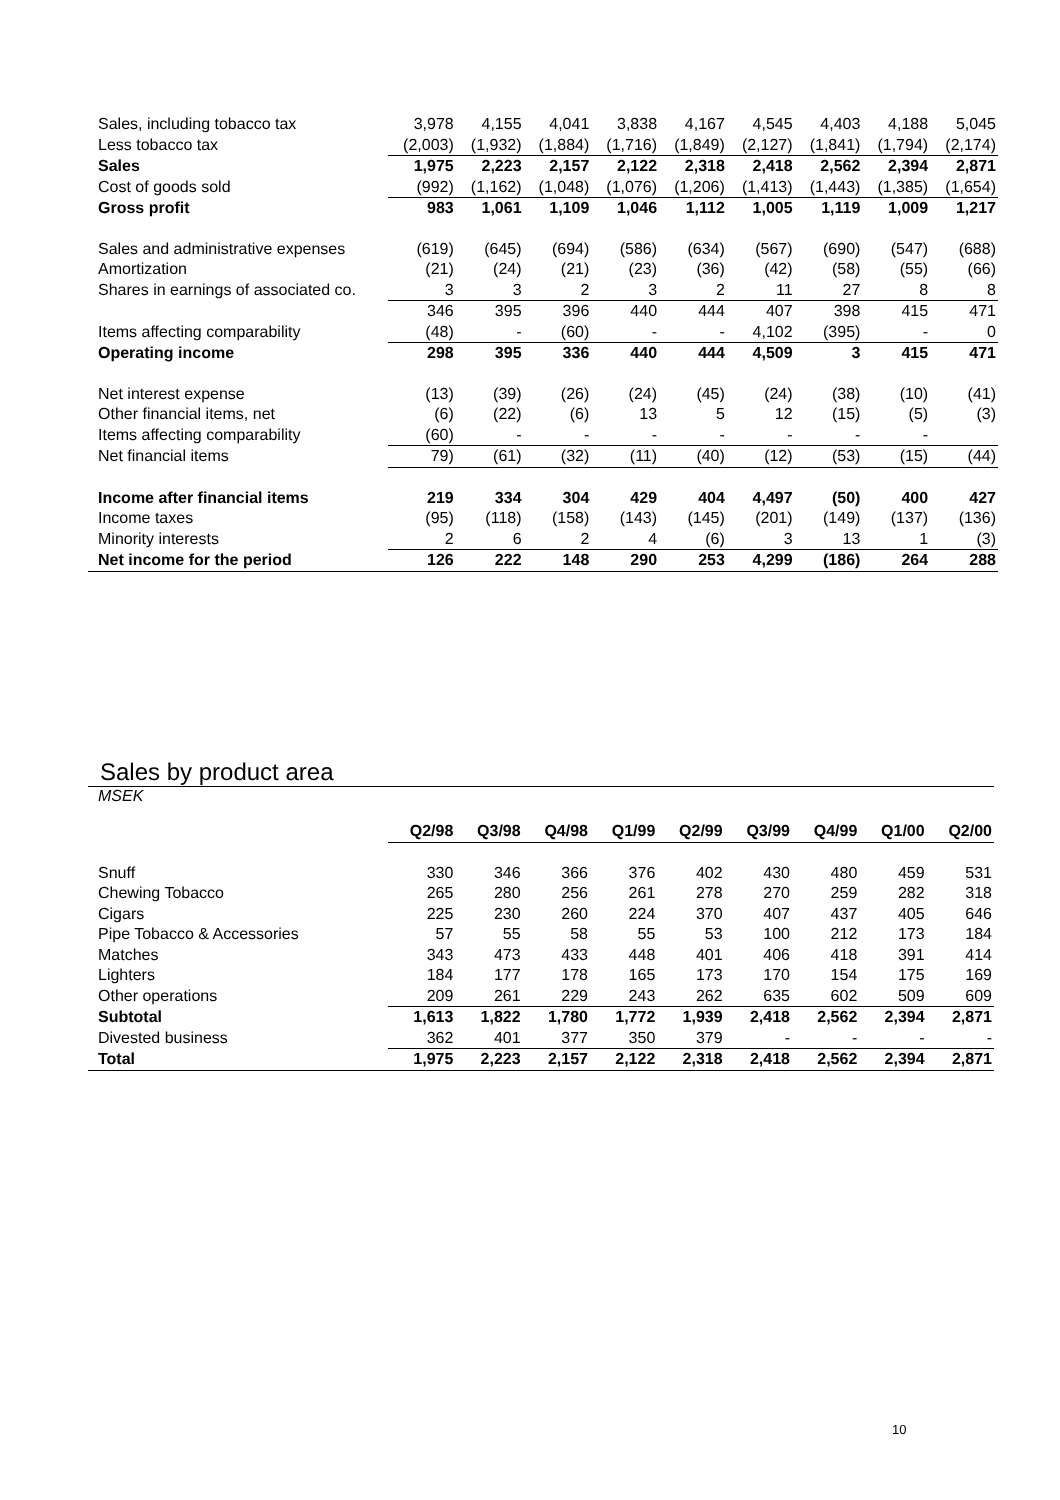| Sales, including tobacco tax | 3,978 | 4,155 | 4,041 | 3,838 | 4,167 | 4,545 | 4,403 | 4,188 | 5,045 |
| Less tobacco tax | (2,003) | (1,932) | (1,884) | (1,716) | (1,849) | (2,127) | (1,841) | (1,794) | (2,174) |
| Sales | 1,975 | 2,223 | 2,157 | 2,122 | 2,318 | 2,418 | 2,562 | 2,394 | 2,871 |
| Cost of goods sold | (992) | (1,162) | (1,048) | (1,076) | (1,206) | (1,413) | (1,443) | (1,385) | (1,654) |
| Gross profit | 983 | 1,061 | 1,109 | 1,046 | 1,112 | 1,005 | 1,119 | 1,009 | 1,217 |
| Sales and administrative expenses | (619) | (645) | (694) | (586) | (634) | (567) | (690) | (547) | (688) |
| Amortization | (21) | (24) | (21) | (23) | (36) | (42) | (58) | (55) | (66) |
| Shares in earnings of associated co. | 3 | 3 | 2 | 3 | 2 | 11 | 27 | 8 | 8 |
| | 346 | 395 | 396 | 440 | 444 | 407 | 398 | 415 | 471 |
| Items affecting comparability | (48) | - | (60) | - | - | 4,102 | (395) | - | 0 |
| Operating income | 298 | 395 | 336 | 440 | 444 | 4,509 | 3 | 415 | 471 |
| Net interest expense | (13) | (39) | (26) | (24) | (45) | (24) | (38) | (10) | (41) |
| Other financial items, net | (6) | (22) | (6) | 13 | 5 | 12 | (15) | (5) | (3) |
| Items affecting comparability | (60) | - | - | - | - | - | - | - | |
| Net financial items | 79) | (61) | (32) | (11) | (40) | (12) | (53) | (15) | (44) |
| Income after financial items | 219 | 334 | 304 | 429 | 404 | 4,497 | (50) | 400 | 427 |
| Income taxes | (95) | (118) | (158) | (143) | (145) | (201) | (149) | (137) | (136) |
| Minority interests | 2 | 6 | 2 | 4 | (6) | 3 | 13 | 1 | (3) |
| Net income for the period | 126 | 222 | 148 | 290 | 253 | 4,299 | (186) | 264 | 288 |
Sales by product area
MSEK
| | Q2/98 | Q3/98 | Q4/98 | Q1/99 | Q2/99 | Q3/99 | Q4/99 | Q1/00 | Q2/00 |
| Snuff | 330 | 346 | 366 | 376 | 402 | 430 | 480 | 459 | 531 |
| Chewing Tobacco | 265 | 280 | 256 | 261 | 278 | 270 | 259 | 282 | 318 |
| Cigars | 225 | 230 | 260 | 224 | 370 | 407 | 437 | 405 | 646 |
| Pipe Tobacco & Accessories | 57 | 55 | 58 | 55 | 53 | 100 | 212 | 173 | 184 |
| Matches | 343 | 473 | 433 | 448 | 401 | 406 | 418 | 391 | 414 |
| Lighters | 184 | 177 | 178 | 165 | 173 | 170 | 154 | 175 | 169 |
| Other operations | 209 | 261 | 229 | 243 | 262 | 635 | 602 | 509 | 609 |
| Subtotal | 1,613 | 1,822 | 1,780 | 1,772 | 1,939 | 2,418 | 2,562 | 2,394 | 2,871 |
| Divested business | 362 | 401 | 377 | 350 | 379 | - | - | - | - |
| Total | 1,975 | 2,223 | 2,157 | 2,122 | 2,318 | 2,418 | 2,562 | 2,394 | 2,871 |
10